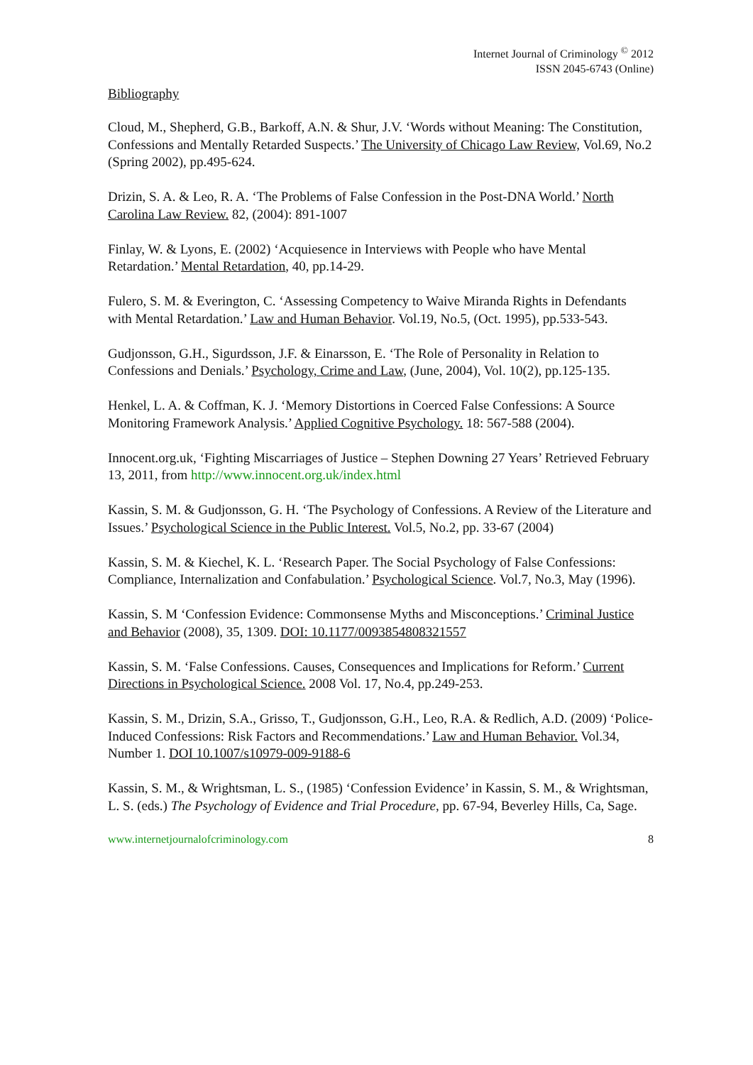Internet Journal of Criminology <sup>©</sup> 2012
ISSN 2045-6743 (Online)
Bibliography
Cloud, M., Shepherd, G.B., Barkoff, A.N. & Shur, J.V. ‘Words without Meaning: The Constitution, Confessions and Mentally Retarded Suspects.’ The University of Chicago Law Review, Vol.69, No.2 (Spring 2002), pp.495-624.
Drizin, S. A. & Leo, R. A. ‘The Problems of False Confession in the Post-DNA World.’ North Carolina Law Review. 82, (2004): 891-1007
Finlay, W. & Lyons, E. (2002) ‘Acquiesence in Interviews with People who have Mental Retardation.’ Mental Retardation, 40, pp.14-29.
Fulero, S. M. & Everington, C. ‘Assessing Competency to Waive Miranda Rights in Defendants with Mental Retardation.’ Law and Human Behavior. Vol.19, No.5, (Oct. 1995), pp.533-543.
Gudjonsson, G.H., Sigurdsson, J.F. & Einarsson, E. ‘The Role of Personality in Relation to Confessions and Denials.’ Psychology, Crime and Law, (June, 2004), Vol. 10(2), pp.125-135.
Henkel, L. A. & Coffman, K. J. ‘Memory Distortions in Coerced False Confessions: A Source Monitoring Framework Analysis.’ Applied Cognitive Psychology. 18: 567-588 (2004).
Innocent.org.uk, ‘Fighting Miscarriages of Justice – Stephen Downing 27 Years’ Retrieved February 13, 2011, from http://www.innocent.org.uk/index.html
Kassin, S. M. & Gudjonsson, G. H. ‘The Psychology of Confessions. A Review of the Literature and Issues.’ Psychological Science in the Public Interest. Vol.5, No.2, pp. 33-67 (2004)
Kassin, S. M. & Kiechel, K. L. ‘Research Paper. The Social Psychology of False Confessions: Compliance, Internalization and Confabulation.’ Psychological Science. Vol.7, No.3, May (1996).
Kassin, S. M ‘Confession Evidence: Commonsense Myths and Misconceptions.’ Criminal Justice and Behavior (2008), 35, 1309. DOI: 10.1177/0093854808321557
Kassin, S. M. ‘False Confessions. Causes, Consequences and Implications for Reform.’ Current Directions in Psychological Science. 2008 Vol. 17, No.4, pp.249-253.
Kassin, S. M., Drizin, S.A., Grisso, T., Gudjonsson, G.H., Leo, R.A. & Redlich, A.D. (2009) ‘Police-Induced Confessions: Risk Factors and Recommendations.’ Law and Human Behavior. Vol.34, Number 1. DOI 10.1007/s10979-009-9188-6
Kassin, S. M., & Wrightsman, L. S., (1985) ‘Confession Evidence’ in Kassin, S. M., & Wrightsman, L. S. (eds.) The Psychology of Evidence and Trial Procedure, pp. 67-94, Beverley Hills, Ca, Sage.
www.internetjournalofcriminology.com 8